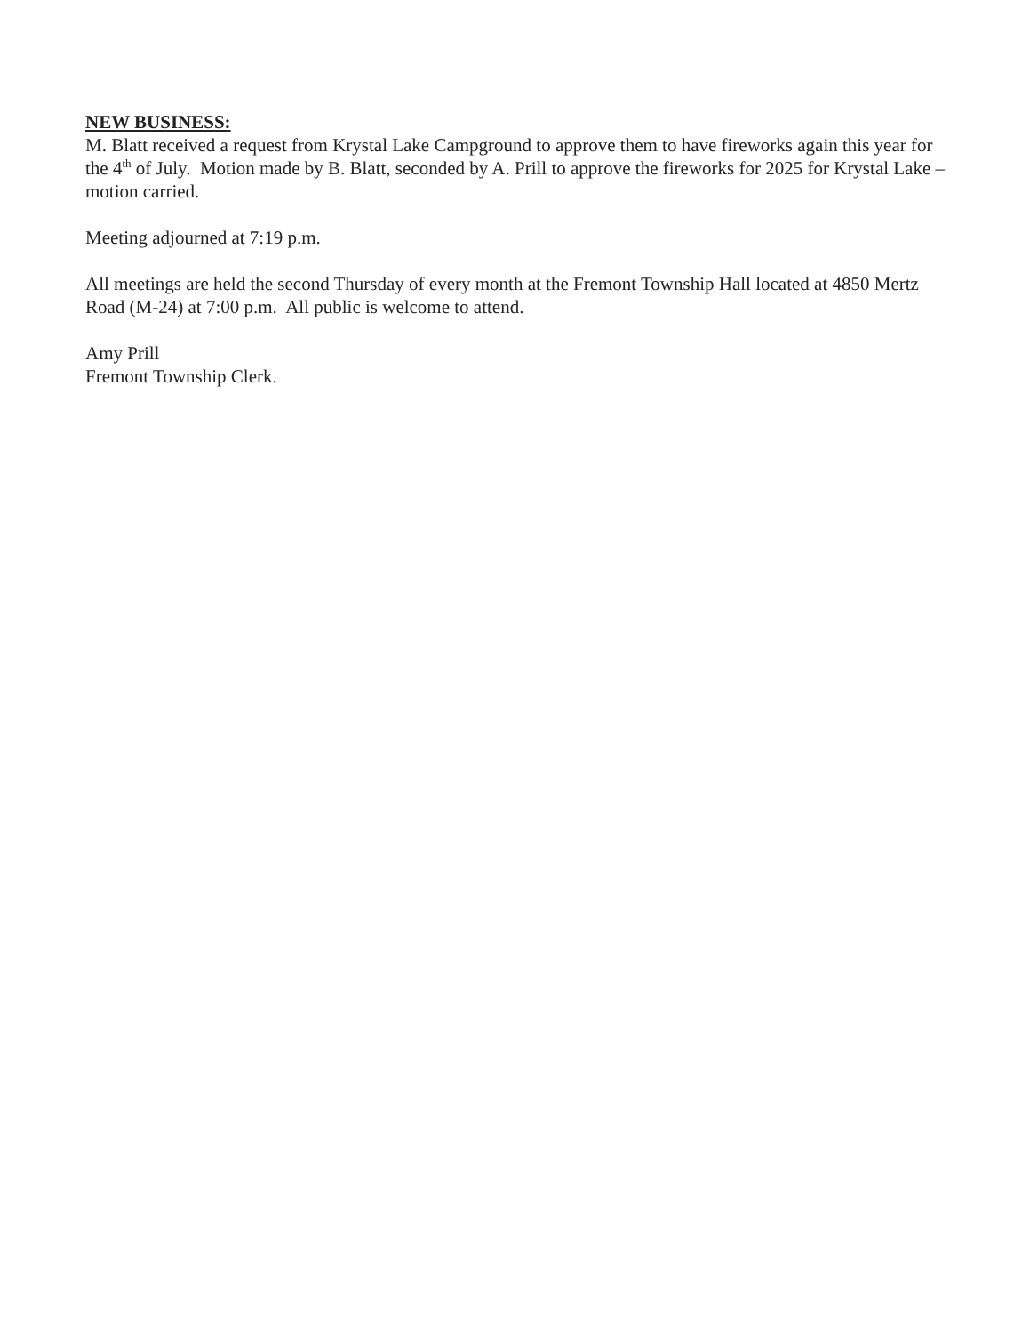NEW BUSINESS:
M. Blatt received a request from Krystal Lake Campground to approve them to have fireworks again this year for the 4<sup>th</sup> of July. Motion made by B. Blatt, seconded by A. Prill to approve the fireworks for 2025 for Krystal Lake – motion carried.
Meeting adjourned at 7:19 p.m.
All meetings are held the second Thursday of every month at the Fremont Township Hall located at 4850 Mertz Road (M-24) at 7:00 p.m. All public is welcome to attend.
Amy Prill
Fremont Township Clerk.